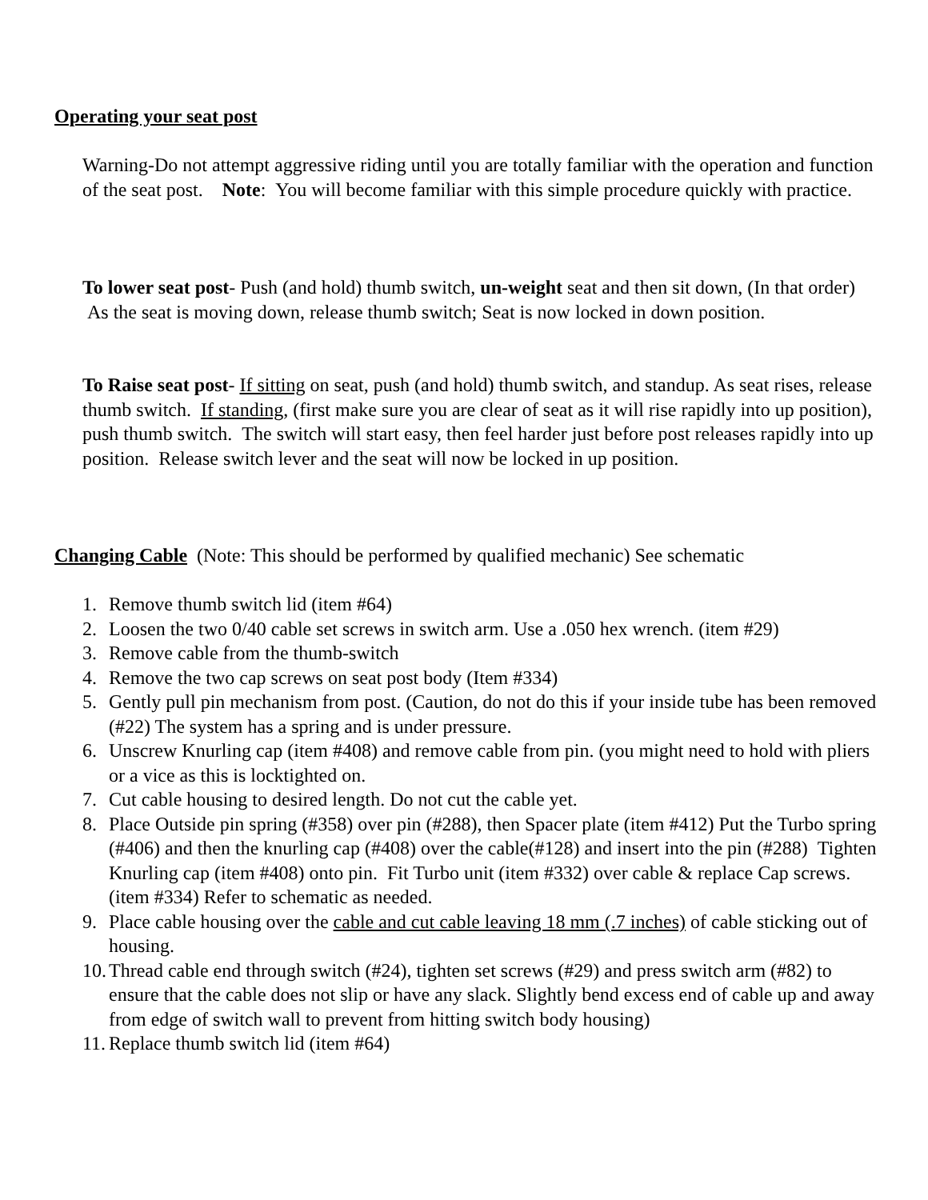Operating your seat post
Warning-Do not attempt aggressive riding until you are totally familiar with the operation and function of the seat post. Note: You will become familiar with this simple procedure quickly with practice.
To lower seat post- Push (and hold) thumb switch, un-weight seat and then sit down, (In that order) As the seat is moving down, release thumb switch; Seat is now locked in down position.
To Raise seat post- If sitting on seat, push (and hold) thumb switch, and standup. As seat rises, release thumb switch. If standing, (first make sure you are clear of seat as it will rise rapidly into up position), push thumb switch. The switch will start easy, then feel harder just before post releases rapidly into up position. Release switch lever and the seat will now be locked in up position.
Changing Cable (Note: This should be performed by qualified mechanic) See schematic
1. Remove thumb switch lid (item #64)
2. Loosen the two 0/40 cable set screws in switch arm. Use a .050 hex wrench. (item #29)
3. Remove cable from the thumb-switch
4. Remove the two cap screws on seat post body (Item #334)
5. Gently pull pin mechanism from post. (Caution, do not do this if your inside tube has been removed (#22) The system has a spring and is under pressure.
6. Unscrew Knurling cap (item #408) and remove cable from pin. (you might need to hold with pliers or a vice as this is locktighted on.
7. Cut cable housing to desired length. Do not cut the cable yet.
8. Place Outside pin spring (#358) over pin (#288), then Spacer plate (item #412) Put the Turbo spring (#406) and then the knurling cap (#408) over the cable(#128) and insert into the pin (#288) Tighten Knurling cap (item #408) onto pin. Fit Turbo unit (item #332) over cable & replace Cap screws. (item #334) Refer to schematic as needed.
9. Place cable housing over the cable and cut cable leaving 18 mm (.7 inches) of cable sticking out of housing.
10. Thread cable end through switch (#24), tighten set screws (#29) and press switch arm (#82) to ensure that the cable does not slip or have any slack. Slightly bend excess end of cable up and away from edge of switch wall to prevent from hitting switch body housing)
11. Replace thumb switch lid (item #64)